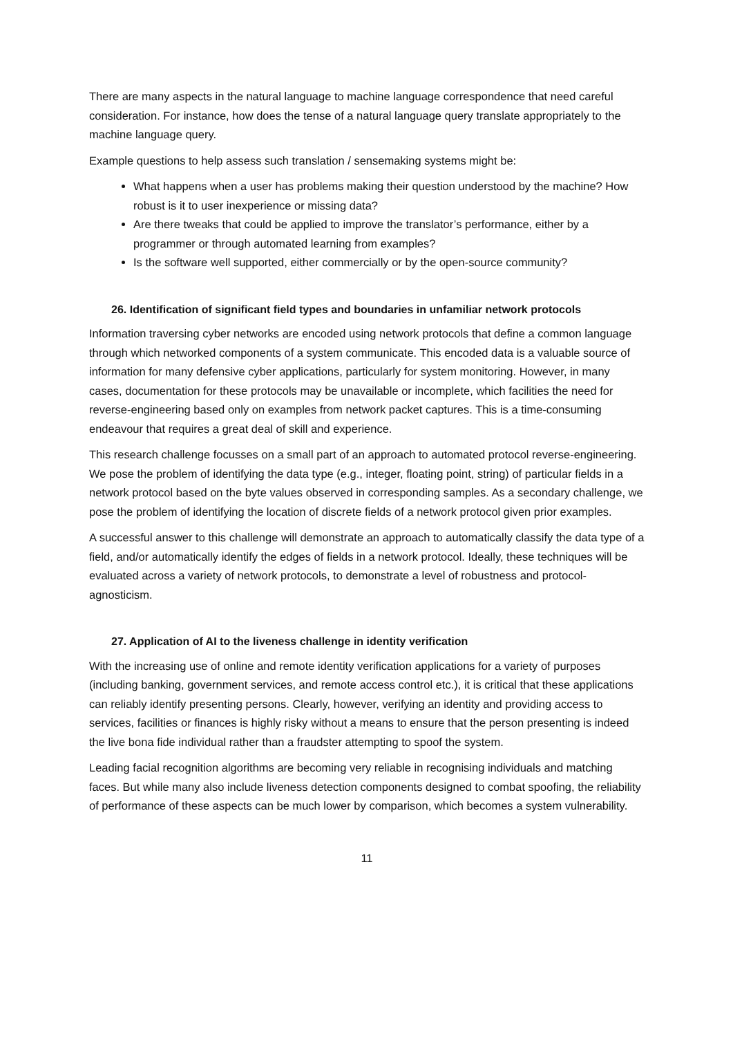There are many aspects in the natural language to machine language correspondence that need careful consideration. For instance, how does the tense of a natural language query translate appropriately to the machine language query.
Example questions to help assess such translation / sensemaking systems might be:
What happens when a user has problems making their question understood by the machine? How robust is it to user inexperience or missing data?
Are there tweaks that could be applied to improve the translator’s performance, either by a programmer or through automated learning from examples?
Is the software well supported, either commercially or by the open-source community?
26. Identification of significant field types and boundaries in unfamiliar network protocols
Information traversing cyber networks are encoded using network protocols that define a common language through which networked components of a system communicate. This encoded data is a valuable source of information for many defensive cyber applications, particularly for system monitoring. However, in many cases, documentation for these protocols may be unavailable or incomplete, which facilities the need for reverse-engineering based only on examples from network packet captures. This is a time-consuming endeavour that requires a great deal of skill and experience.
This research challenge focusses on a small part of an approach to automated protocol reverse-engineering. We pose the problem of identifying the data type (e.g., integer, floating point, string) of particular fields in a network protocol based on the byte values observed in corresponding samples. As a secondary challenge, we pose the problem of identifying the location of discrete fields of a network protocol given prior examples.
A successful answer to this challenge will demonstrate an approach to automatically classify the data type of a field, and/or automatically identify the edges of fields in a network protocol. Ideally, these techniques will be evaluated across a variety of network protocols, to demonstrate a level of robustness and protocol-agnosticism.
27. Application of AI to the liveness challenge in identity verification
With the increasing use of online and remote identity verification applications for a variety of purposes (including banking, government services, and remote access control etc.), it is critical that these applications can reliably identify presenting persons. Clearly, however, verifying an identity and providing access to services, facilities or finances is highly risky without a means to ensure that the person presenting is indeed the live bona fide individual rather than a fraudster attempting to spoof the system.
Leading facial recognition algorithms are becoming very reliable in recognising individuals and matching faces. But while many also include liveness detection components designed to combat spoofing, the reliability of performance of these aspects can be much lower by comparison, which becomes a system vulnerability.
11